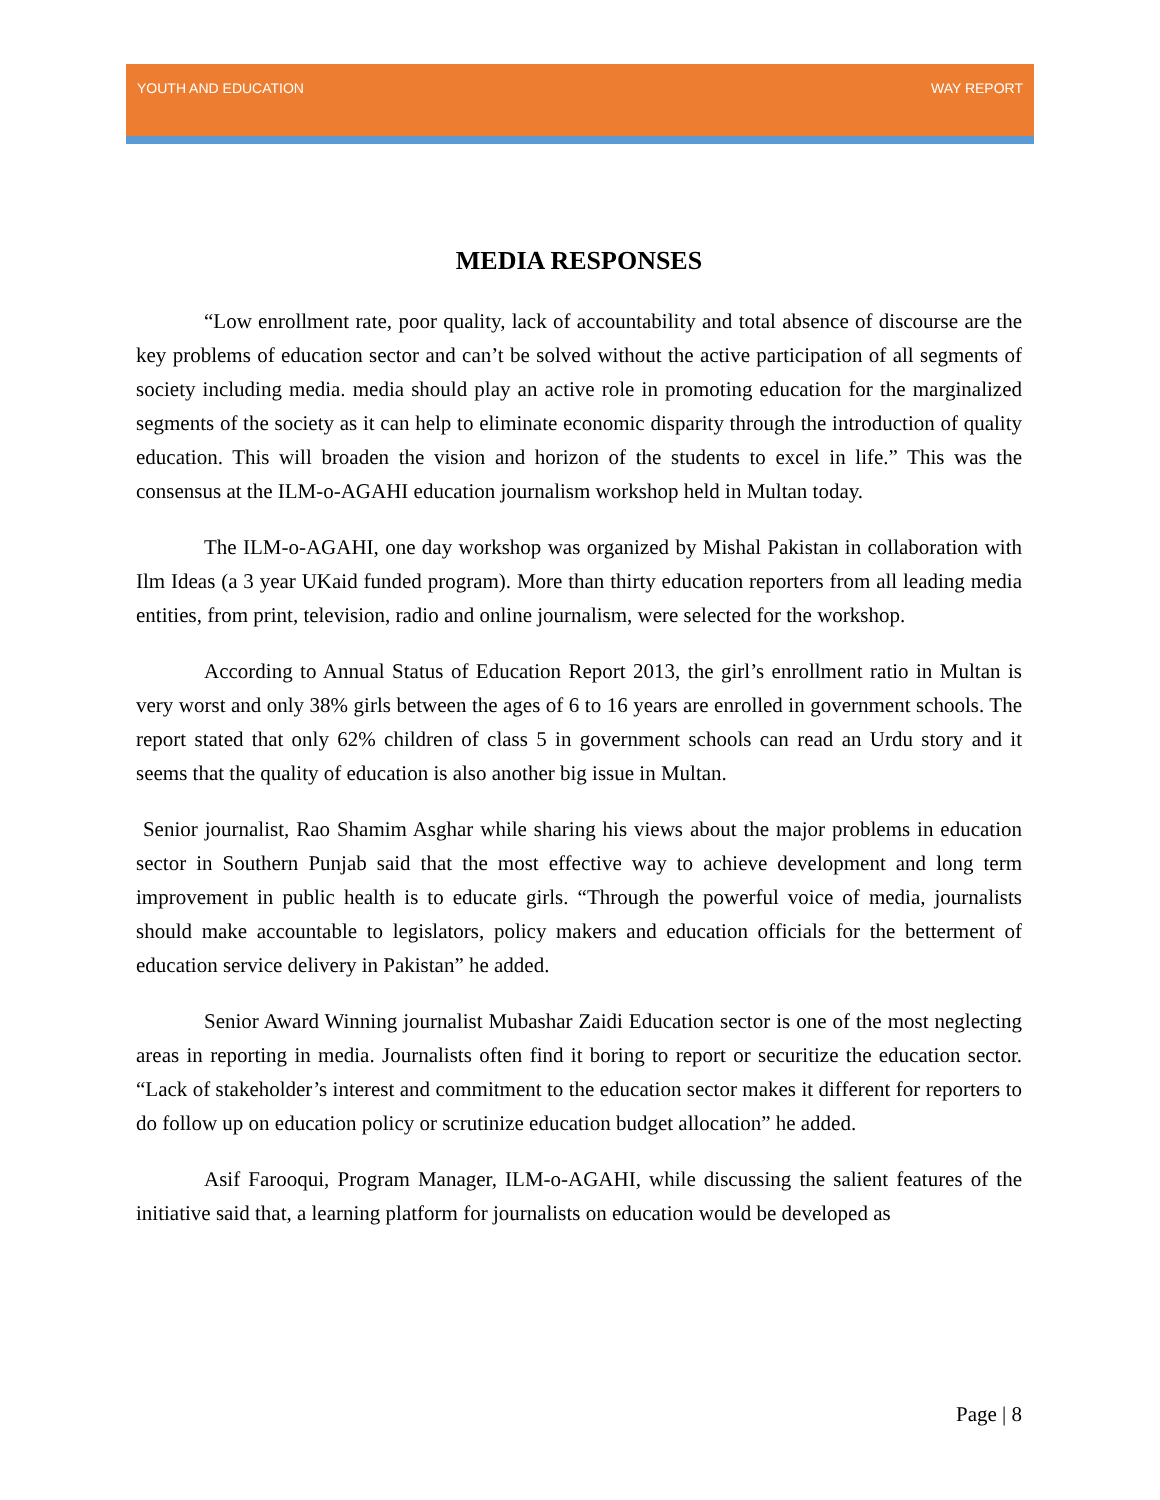YOUTH AND EDUCATION WAY REPORT
MEDIA RESPONSES
“Low enrollment rate, poor quality, lack of accountability and total absence of discourse are the key problems of education sector and can’t be solved without the active participation of all segments of society including media. media should play an active role in promoting education for the marginalized segments of the society as it can help to eliminate economic disparity through the introduction of quality education. This will broaden the vision and horizon of the students to excel in life.” This was the consensus at the ILM-o-AGAHI education journalism workshop held in Multan today.
The ILM-o-AGAHI, one day workshop was organized by Mishal Pakistan in collaboration with Ilm Ideas (a 3 year UKaid funded program). More than thirty education reporters from all leading media entities, from print, television, radio and online journalism, were selected for the workshop.
According to Annual Status of Education Report 2013, the girl’s enrollment ratio in Multan is very worst and only 38% girls between the ages of 6 to 16 years are enrolled in government schools. The report stated that only 62% children of class 5 in government schools can read an Urdu story and it seems that the quality of education is also another big issue in Multan.
Senior journalist, Rao Shamim Asghar while sharing his views about the major problems in education sector in Southern Punjab said that the most effective way to achieve development and long term improvement in public health is to educate girls. “Through the powerful voice of media, journalists should make accountable to legislators, policy makers and education officials for the betterment of education service delivery in Pakistan” he added.
Senior Award Winning journalist Mubashar Zaidi Education sector is one of the most neglecting areas in reporting in media. Journalists often find it boring to report or securitize the education sector. “Lack of stakeholder’s interest and commitment to the education sector makes it different for reporters to do follow up on education policy or scrutinize education budget allocation” he added.
Asif Farooqui, Program Manager, ILM-o-AGAHI, while discussing the salient features of the initiative said that, a learning platform for journalists on education would be developed as
Page | 8